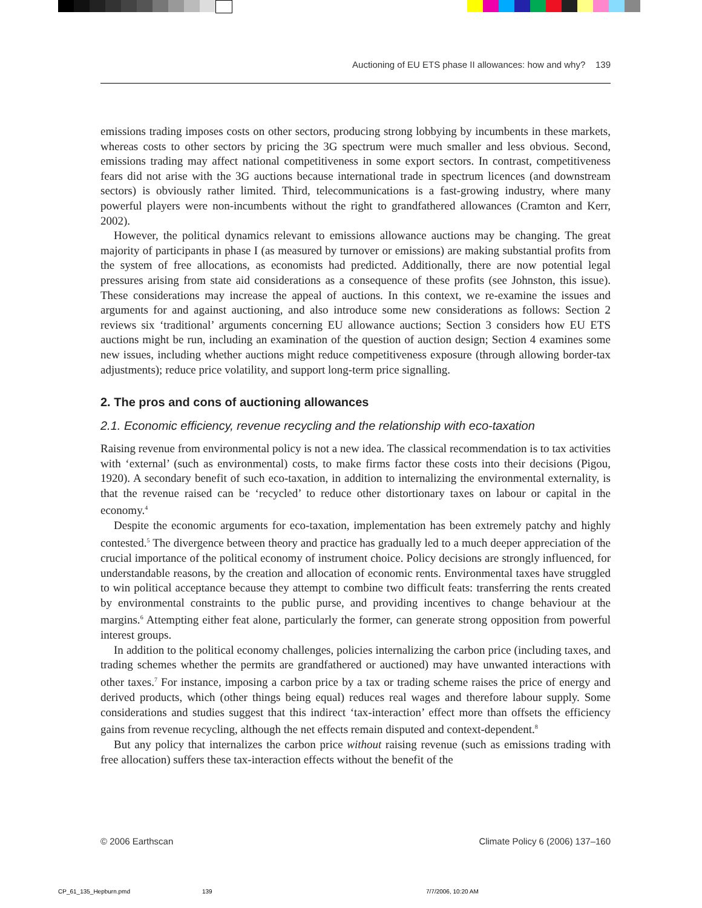Auctioning of EU ETS phase II allowances: how and why? 139
emissions trading imposes costs on other sectors, producing strong lobbying by incumbents in these markets, whereas costs to other sectors by pricing the 3G spectrum were much smaller and less obvious. Second, emissions trading may affect national competitiveness in some export sectors. In contrast, competitiveness fears did not arise with the 3G auctions because international trade in spectrum licences (and downstream sectors) is obviously rather limited. Third, telecommunications is a fast-growing industry, where many powerful players were non-incumbents without the right to grandfathered allowances (Cramton and Kerr, 2002).
However, the political dynamics relevant to emissions allowance auctions may be changing. The great majority of participants in phase I (as measured by turnover or emissions) are making substantial profits from the system of free allocations, as economists had predicted. Additionally, there are now potential legal pressures arising from state aid considerations as a consequence of these profits (see Johnston, this issue). These considerations may increase the appeal of auctions. In this context, we re-examine the issues and arguments for and against auctioning, and also introduce some new considerations as follows: Section 2 reviews six ‘traditional’ arguments concerning EU allowance auctions; Section 3 considers how EU ETS auctions might be run, including an examination of the question of auction design; Section 4 examines some new issues, including whether auctions might reduce competitiveness exposure (through allowing border-tax adjustments); reduce price volatility, and support long-term price signalling.
2. The pros and cons of auctioning allowances
2.1. Economic efficiency, revenue recycling and the relationship with eco-taxation
Raising revenue from environmental policy is not a new idea. The classical recommendation is to tax activities with ‘external’ (such as environmental) costs, to make firms factor these costs into their decisions (Pigou, 1920). A secondary benefit of such eco-taxation, in addition to internalizing the environmental externality, is that the revenue raised can be ‘recycled’ to reduce other distortionary taxes on labour or capital in the economy.<sup>4</sup>
Despite the economic arguments for eco-taxation, implementation has been extremely patchy and highly contested.<sup>5</sup> The divergence between theory and practice has gradually led to a much deeper appreciation of the crucial importance of the political economy of instrument choice. Policy decisions are strongly influenced, for understandable reasons, by the creation and allocation of economic rents. Environmental taxes have struggled to win political acceptance because they attempt to combine two difficult feats: transferring the rents created by environmental constraints to the public purse, and providing incentives to change behaviour at the margins.<sup>6</sup> Attempting either feat alone, particularly the former, can generate strong opposition from powerful interest groups.
In addition to the political economy challenges, policies internalizing the carbon price (including taxes, and trading schemes whether the permits are grandfathered or auctioned) may have unwanted interactions with other taxes.<sup>7</sup> For instance, imposing a carbon price by a tax or trading scheme raises the price of energy and derived products, which (other things being equal) reduces real wages and therefore labour supply. Some considerations and studies suggest that this indirect ‘tax-interaction’ effect more than offsets the efficiency gains from revenue recycling, although the net effects remain disputed and context-dependent.<sup>8</sup>
But any policy that internalizes the carbon price without raising revenue (such as emissions trading with free allocation) suffers these tax-interaction effects without the benefit of the
© 2006 Earthscan Climate Policy 6 (2006) 137–160
CP_61_135_Hepburn.pmd 139 7/7/2006, 10:20 AM